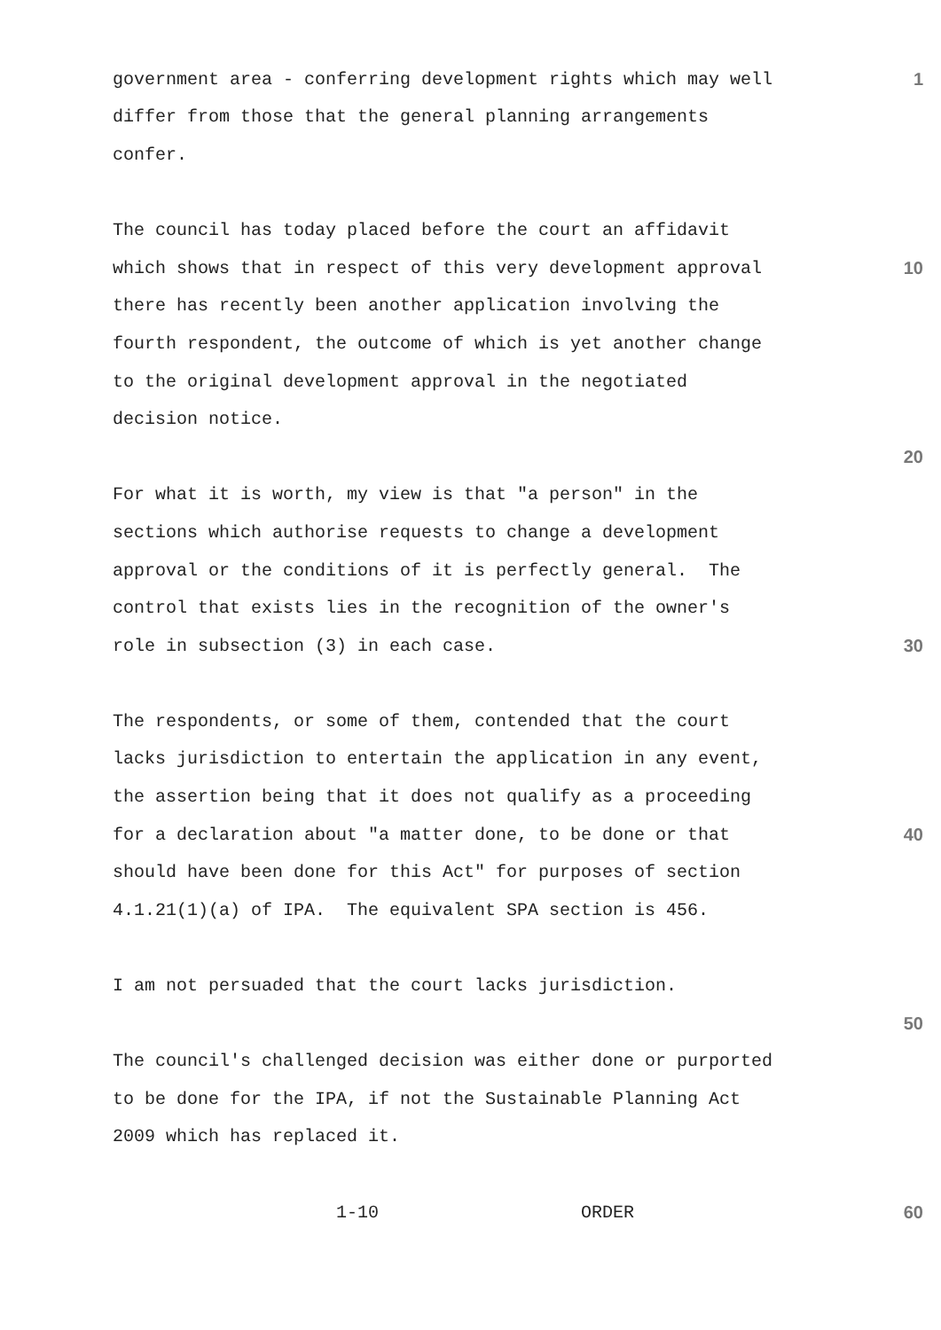government area - conferring development rights which may well
1
differ from those that the general planning arrangements
confer.
The council has today placed before the court an affidavit
which shows that in respect of this very development approval
10
there has recently been another application involving the
fourth respondent, the outcome of which is yet another change
to the original development approval in the negotiated
decision notice.
20
For what it is worth, my view is that "a person" in the
sections which authorise requests to change a development
approval or the conditions of it is perfectly general. The
control that exists lies in the recognition of the owner's
role in subsection (3) in each case.
30
The respondents, or some of them, contended that the court
lacks jurisdiction to entertain the application in any event,
the assertion being that it does not qualify as a proceeding
for a declaration about "a matter done, to be done or that
40
should have been done for this Act" for purposes of section
4.1.21(1)(a) of IPA. The equivalent SPA section is 456.
I am not persuaded that the court lacks jurisdiction.
50
The council's challenged decision was either done or purported
to be done for the IPA, if not the Sustainable Planning Act
2009 which has replaced it.
1-10 ORDER
60